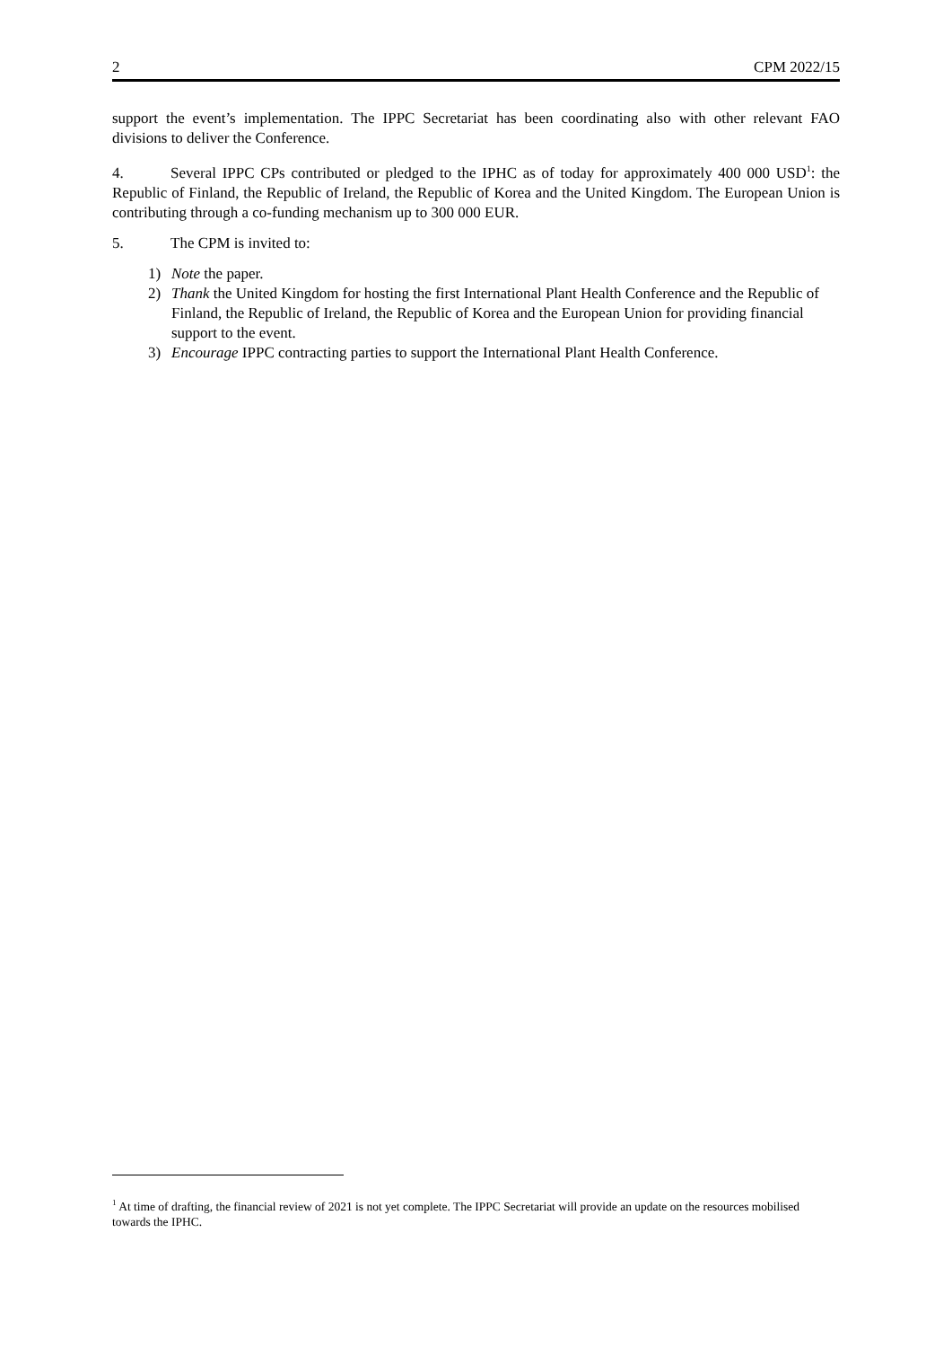2 CPM 2022/15
support the event’s implementation. The IPPC Secretariat has been coordinating also with other relevant FAO divisions to deliver the Conference.
4. Several IPPC CPs contributed or pledged to the IPHC as of today for approximately 400 000 USD<sup>1</sup>: the Republic of Finland, the Republic of Ireland, the Republic of Korea and the United Kingdom. The European Union is contributing through a co-funding mechanism up to 300 000 EUR.
5. The CPM is invited to:
1) Note the paper.
2) Thank the United Kingdom for hosting the first International Plant Health Conference and the Republic of Finland, the Republic of Ireland, the Republic of Korea and the European Union for providing financial support to the event.
3) Encourage IPPC contracting parties to support the International Plant Health Conference.
<sup>1</sup> At time of drafting, the financial review of 2021 is not yet complete. The IPPC Secretariat will provide an update on the resources mobilised towards the IPHC.